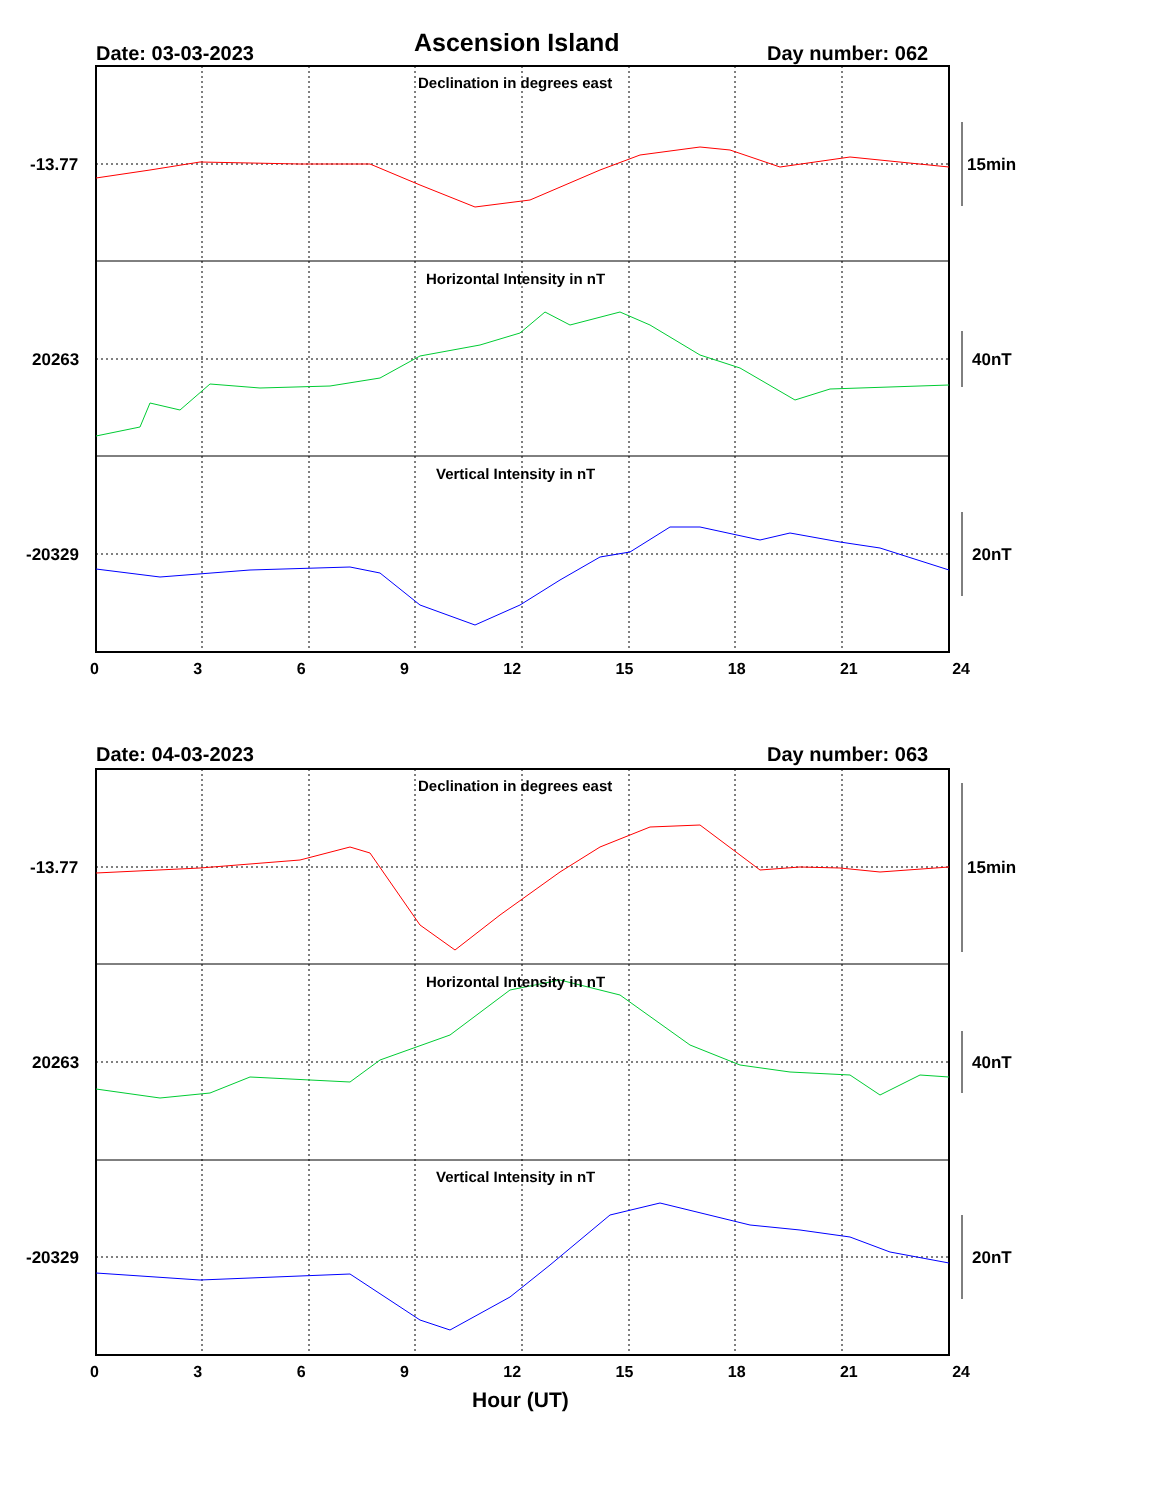Ascension Island
Date: 03-03-2023 Day number: 062
Date: 04-03-2023 Day number: 063
Declination in degrees east
Horizontal Intensity in nT
Vertical Intensity in nT
Declination in degrees east
Horizontal Intensity in nT
Vertical Intensity in nT
-13.77
20263
-20329
-13.77
20263
-20329
15min
40nT
20nT
15min
40nT
20nT
0 3 6 9 12 15 18 21 24
0 3 6 9 12 15 18 21 24
Hour (UT)